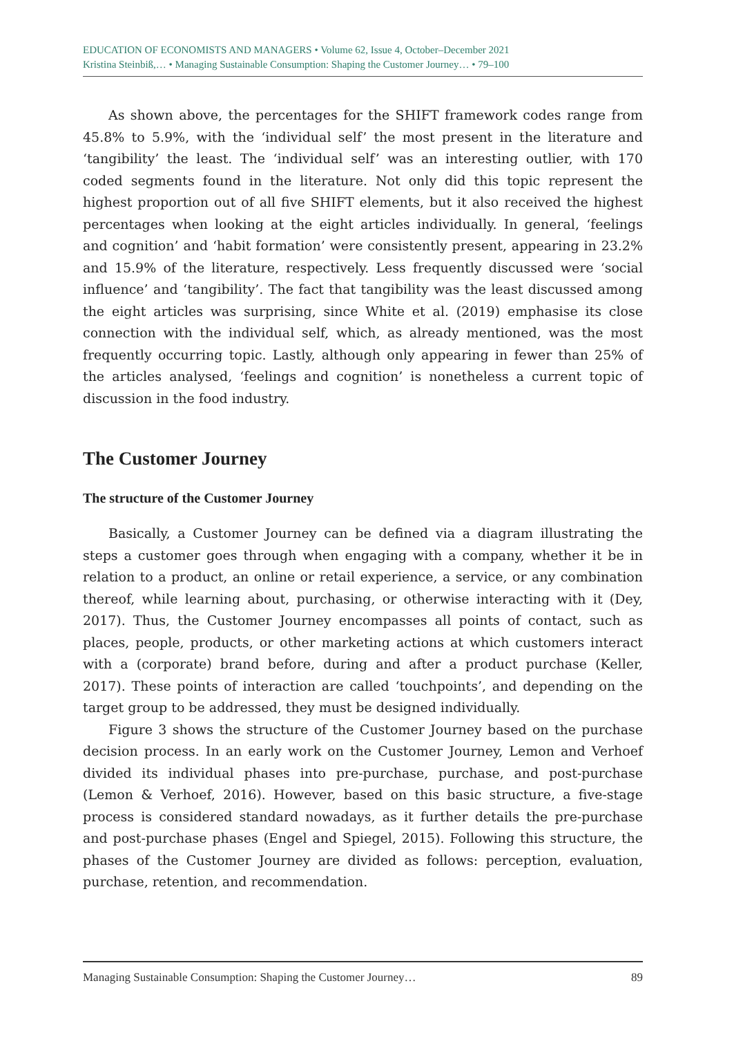EDUCATION OF ECONOMISTS AND MANAGERS • Volume 62, Issue 4, October–December 2021
Kristina Steinbiß,… • Managing Sustainable Consumption: Shaping the Customer Journey… • 79–100
As shown above, the percentages for the SHIFT framework codes range from 45.8% to 5.9%, with the ‘individual self’ the most present in the literature and ‘tangibility’ the least. The ‘individual self’ was an interesting outlier, with 170 coded segments found in the literature. Not only did this topic represent the highest proportion out of all five SHIFT elements, but it also received the highest percentages when looking at the eight articles individually. In general, ‘feelings and cognition’ and ‘habit formation’ were consistently present, appearing in 23.2% and 15.9% of the literature, respectively. Less frequently discussed were ‘social influence’ and ‘tangibility’. The fact that tangibility was the least discussed among the eight articles was surprising, since White et al. (2019) emphasise its close connection with the individual self, which, as already mentioned, was the most frequently occurring topic. Lastly, although only appearing in fewer than 25% of the articles analysed, ‘feelings and cognition’ is nonetheless a current topic of discussion in the food industry.
The Customer Journey
The structure of the Customer Journey
Basically, a Customer Journey can be defined via a diagram illustrating the steps a customer goes through when engaging with a company, whether it be in relation to a product, an online or retail experience, a service, or any combination thereof, while learning about, purchasing, or otherwise interacting with it (Dey, 2017). Thus, the Customer Journey encompasses all points of contact, such as places, people, products, or other marketing actions at which customers interact with a (corporate) brand before, during and after a product purchase (Keller, 2017). These points of interaction are called ‘touchpoints’, and depending on the target group to be addressed, they must be designed individually.
Figure 3 shows the structure of the Customer Journey based on the purchase decision process. In an early work on the Customer Journey, Lemon and Verhoef divided its individual phases into pre-purchase, purchase, and post-purchase (Lemon & Verhoef, 2016). However, based on this basic structure, a five-stage process is considered standard nowadays, as it further details the pre-purchase and post-purchase phases (Engel and Spiegel, 2015). Following this structure, the phases of the Customer Journey are divided as follows: perception, evaluation, purchase, retention, and recommendation.
Managing Sustainable Consumption: Shaping the Customer Journey… 89